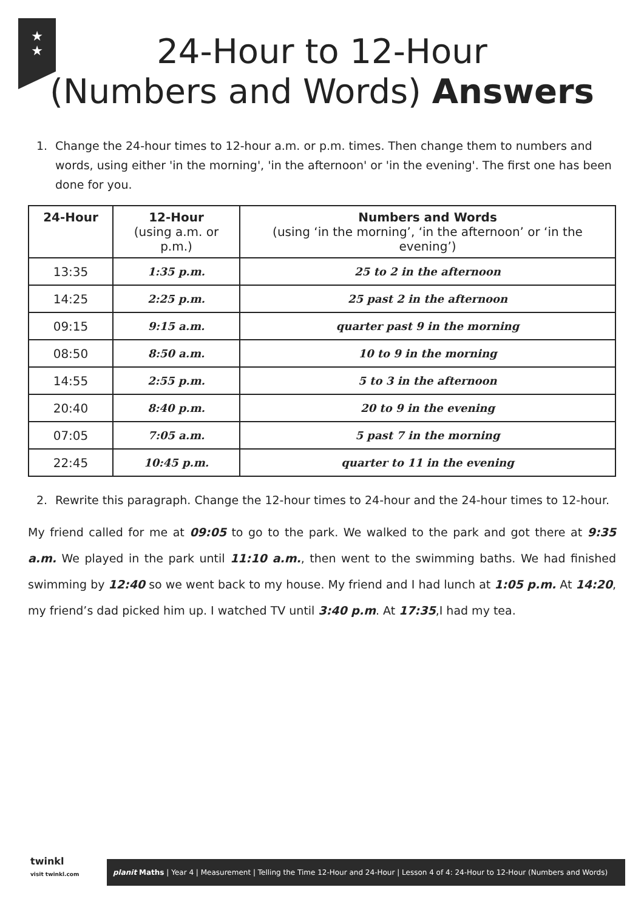★
★
24-Hour to 12-Hour
(Numbers and Words) Answers
1. Change the 24-hour times to 12-hour a.m. or p.m. times. Then change them to numbers and words, using either 'in the morning', 'in the afternoon' or 'in the evening'. The first one has been done for you.
| 24-Hour | 12-Hour (using a.m. or p.m.) | Numbers and Words (using ‘in the morning’, ‘in the afternoon’ or ‘in the evening’) |
| --- | --- | --- |
| 13:35 | 1:35 p.m. | 25 to 2 in the afternoon |
| 14:25 | 2:25 p.m. | 25 past 2 in the afternoon |
| 09:15 | 9:15 a.m. | quarter past 9 in the morning |
| 08:50 | 8:50 a.m. | 10 to 9 in the morning |
| 14:55 | 2:55 p.m. | 5 to 3 in the afternoon |
| 20:40 | 8:40 p.m. | 20 to 9 in the evening |
| 07:05 | 7:05 a.m. | 5 past 7 in the morning |
| 22:45 | 10:45 p.m. | quarter to 11 in the evening |
2. Rewrite this paragraph. Change the 12-hour times to 24-hour and the 24-hour times to 12-hour.
My friend called for me at 09:05 to go to the park. We walked to the park and got there at 9:35 a.m. We played in the park until 11:10 a.m., then went to the swimming baths. We had finished swimming by 12:40 so we went back to my house. My friend and I had lunch at 1:05 p.m. At 14:20, my friend’s dad picked him up. I watched TV until 3:40 p.m. At 17:35,I had my tea.
twinkl
visit twinkl.com
planit Maths | Year 4 | Measurement | Telling the Time 12-Hour and 24-Hour | Lesson 4 of 4: 24-Hour to 12-Hour (Numbers and Words)